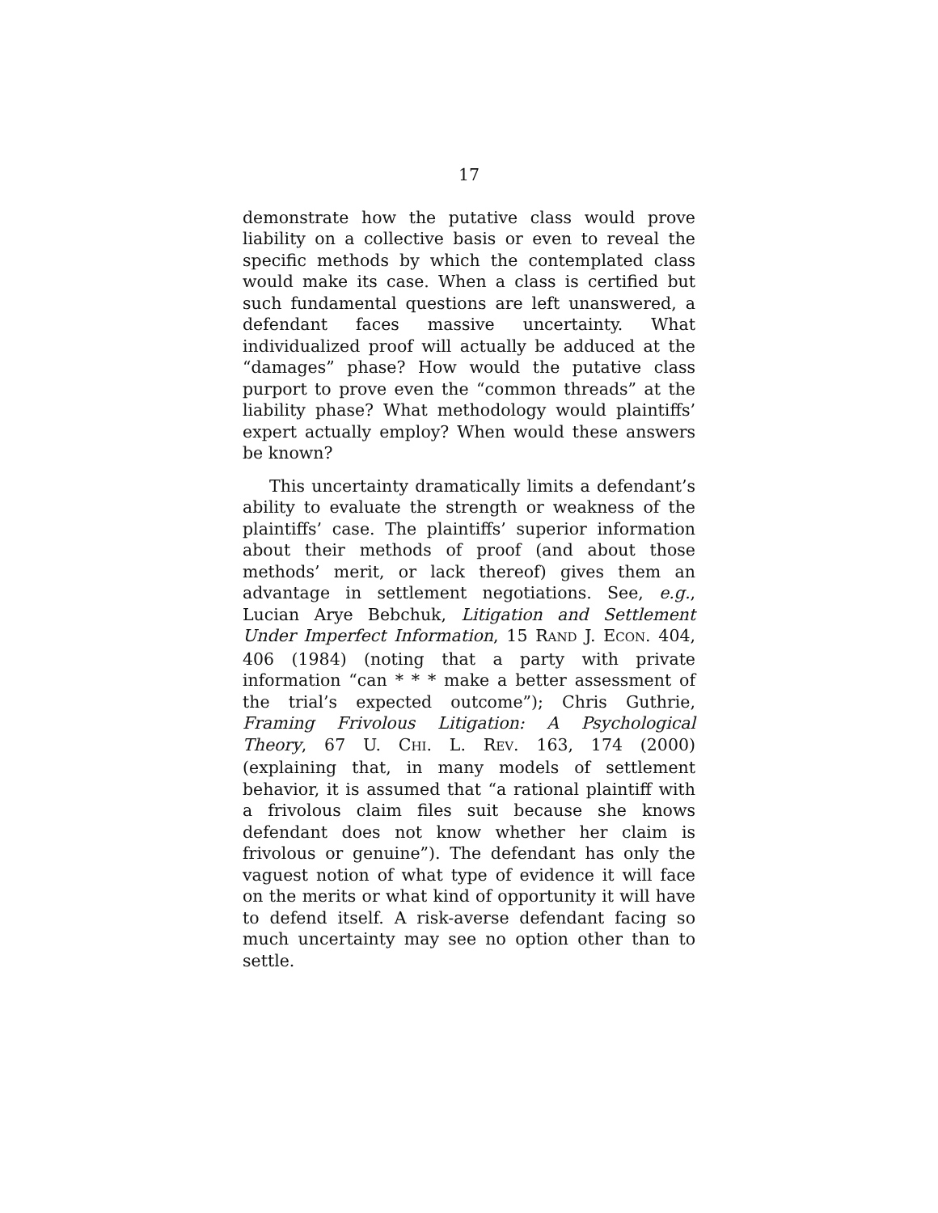17
demonstrate how the putative class would prove liability on a collective basis or even to reveal the specific methods by which the contemplated class would make its case. When a class is certified but such fundamental questions are left unanswered, a defendant faces massive uncertainty. What individualized proof will actually be adduced at the “damages” phase? How would the putative class purport to prove even the “common threads” at the liability phase? What methodology would plaintiffs’ expert actually employ? When would these answers be known?
This uncertainty dramatically limits a defendant’s ability to evaluate the strength or weakness of the plaintiffs’ case. The plaintiffs’ superior information about their methods of proof (and about those methods’ merit, or lack thereof) gives them an advantage in settlement negotiations. See, e.g., Lucian Arye Bebchuk, Litigation and Settlement Under Imperfect Information, 15 RAND J. ECON. 404, 406 (1984) (noting that a party with private information “can * * * make a better assessment of the trial’s expected outcome”); Chris Guthrie, Framing Frivolous Litigation: A Psychological Theory, 67 U. CHI. L. REV. 163, 174 (2000) (explaining that, in many models of settlement behavior, it is assumed that “a rational plaintiff with a frivolous claim files suit because she knows defendant does not know whether her claim is frivolous or genuine”). The defendant has only the vaguest notion of what type of evidence it will face on the merits or what kind of opportunity it will have to defend itself. A risk-averse defendant facing so much uncertainty may see no option other than to settle.